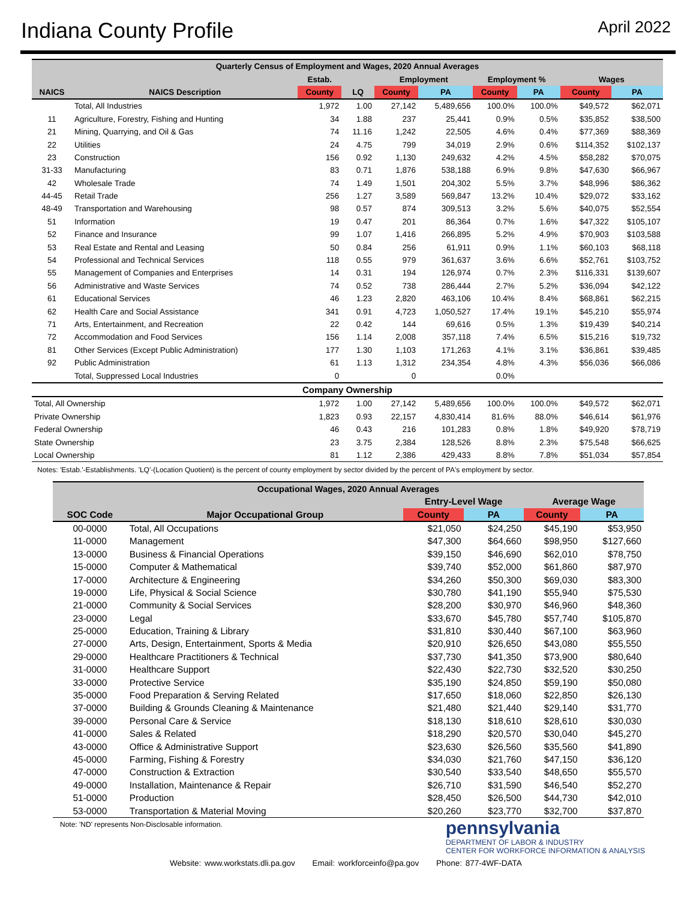Indiana County Profile
April 2022
| Quarterly Census of Employment and Wages, 2020 Annual Averages | | | | | | | | | |
| --- | --- | --- | --- | --- | --- | --- | --- | --- | --- |
| | | Estab. | | Employment | | Employment % | | Wages | |
| NAICS | NAICS Description | County | LQ | County | PA | County | PA | County | PA |
| | Total, All Industries | 1,972 | 1.00 | 27,142 | 5,489,656 | 100.0% | 100.0% | $49,572 | $62,071 |
| 11 | Agriculture, Forestry, Fishing and Hunting | 34 | 1.88 | 237 | 25,441 | 0.9% | 0.5% | $35,852 | $38,500 |
| 21 | Mining, Quarrying, and Oil & Gas | 74 | 11.16 | 1,242 | 22,505 | 4.6% | 0.4% | $77,369 | $88,369 |
| 22 | Utilities | 24 | 4.75 | 799 | 34,019 | 2.9% | 0.6% | $114,352 | $102,137 |
| 23 | Construction | 156 | 0.92 | 1,130 | 249,632 | 4.2% | 4.5% | $58,282 | $70,075 |
| 31-33 | Manufacturing | 83 | 0.71 | 1,876 | 538,188 | 6.9% | 9.8% | $47,630 | $66,967 |
| 42 | Wholesale Trade | 74 | 1.49 | 1,501 | 204,302 | 5.5% | 3.7% | $48,996 | $86,362 |
| 44-45 | Retail Trade | 256 | 1.27 | 3,589 | 569,847 | 13.2% | 10.4% | $29,072 | $33,162 |
| 48-49 | Transportation and Warehousing | 98 | 0.57 | 874 | 309,513 | 3.2% | 5.6% | $40,075 | $52,554 |
| 51 | Information | 19 | 0.47 | 201 | 86,364 | 0.7% | 1.6% | $47,322 | $105,107 |
| 52 | Finance and Insurance | 99 | 1.07 | 1,416 | 266,895 | 5.2% | 4.9% | $70,903 | $103,588 |
| 53 | Real Estate and Rental and Leasing | 50 | 0.84 | 256 | 61,911 | 0.9% | 1.1% | $60,103 | $68,118 |
| 54 | Professional and Technical Services | 118 | 0.55 | 979 | 361,637 | 3.6% | 6.6% | $52,761 | $103,752 |
| 55 | Management of Companies and Enterprises | 14 | 0.31 | 194 | 126,974 | 0.7% | 2.3% | $116,331 | $139,607 |
| 56 | Administrative and Waste Services | 74 | 0.52 | 738 | 286,444 | 2.7% | 5.2% | $36,094 | $42,122 |
| 61 | Educational Services | 46 | 1.23 | 2,820 | 463,106 | 10.4% | 8.4% | $68,861 | $62,215 |
| 62 | Health Care and Social Assistance | 341 | 0.91 | 4,723 | 1,050,527 | 17.4% | 19.1% | $45,210 | $55,974 |
| 71 | Arts, Entertainment, and Recreation | 22 | 0.42 | 144 | 69,616 | 0.5% | 1.3% | $19,439 | $40,214 |
| 72 | Accommodation and Food Services | 156 | 1.14 | 2,008 | 357,118 | 7.4% | 6.5% | $15,216 | $19,732 |
| 81 | Other Services (Except Public Administration) | 177 | 1.30 | 1,103 | 171,263 | 4.1% | 3.1% | $36,861 | $39,485 |
| 92 | Public Administration | 61 | 1.13 | 1,312 | 234,354 | 4.8% | 4.3% | $56,036 | $66,086 |
| | Total, Suppressed Local Industries | 0 | | 0 | | 0.0% | | | |
| Company Ownership | | | | | | | | | |
| Total, All Ownership | | 1,972 | 1.00 | 27,142 | 5,489,656 | 100.0% | 100.0% | $49,572 | $62,071 |
| Private Ownership | | 1,823 | 0.93 | 22,157 | 4,830,414 | 81.6% | 88.0% | $46,614 | $61,976 |
| Federal Ownership | | 46 | 0.43 | 216 | 101,283 | 0.8% | 1.8% | $49,920 | $78,719 |
| State Ownership | | 23 | 3.75 | 2,384 | 128,526 | 8.8% | 2.3% | $75,548 | $66,625 |
| Local Ownership | | 81 | 1.12 | 2,386 | 429,433 | 8.8% | 7.8% | $51,034 | $57,854 |
Notes: 'Estab.'-Establishments. 'LQ'-(Location Quotient) is the percent of county employment by sector divided by the percent of PA's employment by sector.
| Occupational Wages, 2020 Annual Averages | | | | | |
| --- | --- | --- | --- | --- | --- |
| | | Entry-Level Wage | | Average Wage | |
| SOC Code | Major Occupational Group | County | PA | County | PA |
| 00-0000 | Total, All Occupations | $21,050 | $24,250 | $45,190 | $53,950 |
| 11-0000 | Management | $47,300 | $64,660 | $98,950 | $127,660 |
| 13-0000 | Business & Financial Operations | $39,150 | $46,690 | $62,010 | $78,750 |
| 15-0000 | Computer & Mathematical | $39,740 | $52,000 | $61,860 | $87,970 |
| 17-0000 | Architecture & Engineering | $34,260 | $50,300 | $69,030 | $83,300 |
| 19-0000 | Life, Physical & Social Science | $30,780 | $41,190 | $55,940 | $75,530 |
| 21-0000 | Community & Social Services | $28,200 | $30,970 | $46,960 | $48,360 |
| 23-0000 | Legal | $33,670 | $45,780 | $57,740 | $105,870 |
| 25-0000 | Education, Training & Library | $31,810 | $30,440 | $67,100 | $63,960 |
| 27-0000 | Arts, Design, Entertainment, Sports & Media | $20,910 | $26,650 | $43,080 | $55,550 |
| 29-0000 | Healthcare Practitioners & Technical | $37,730 | $41,350 | $73,900 | $80,640 |
| 31-0000 | Healthcare Support | $22,430 | $22,730 | $32,520 | $30,250 |
| 33-0000 | Protective Service | $35,190 | $24,850 | $59,190 | $50,080 |
| 35-0000 | Food Preparation & Serving Related | $17,650 | $18,060 | $22,850 | $26,130 |
| 37-0000 | Building & Grounds Cleaning & Maintenance | $21,480 | $21,440 | $29,140 | $31,770 |
| 39-0000 | Personal Care & Service | $18,130 | $18,610 | $28,610 | $30,030 |
| 41-0000 | Sales & Related | $18,290 | $20,570 | $30,040 | $45,270 |
| 43-0000 | Office & Administrative Support | $23,630 | $26,560 | $35,560 | $41,890 |
| 45-0000 | Farming, Fishing & Forestry | $34,030 | $21,760 | $47,150 | $36,120 |
| 47-0000 | Construction & Extraction | $30,540 | $33,540 | $48,650 | $55,570 |
| 49-0000 | Installation, Maintenance & Repair | $26,710 | $31,590 | $46,540 | $52,270 |
| 51-0000 | Production | $28,450 | $26,500 | $44,730 | $42,010 |
| 53-0000 | Transportation & Material Moving | $20,260 | $23,770 | $32,700 | $37,870 |
Note: 'ND' represents Non-Disclosable information.
pennsylvania
DEPARTMENT OF LABOR & INDUSTRY
CENTER FOR WORKFORCE INFORMATION & ANALYSIS
Website: www.workstats.dli.pa.gov Email: workforceinfo@pa.gov Phone: 877-4WF-DATA